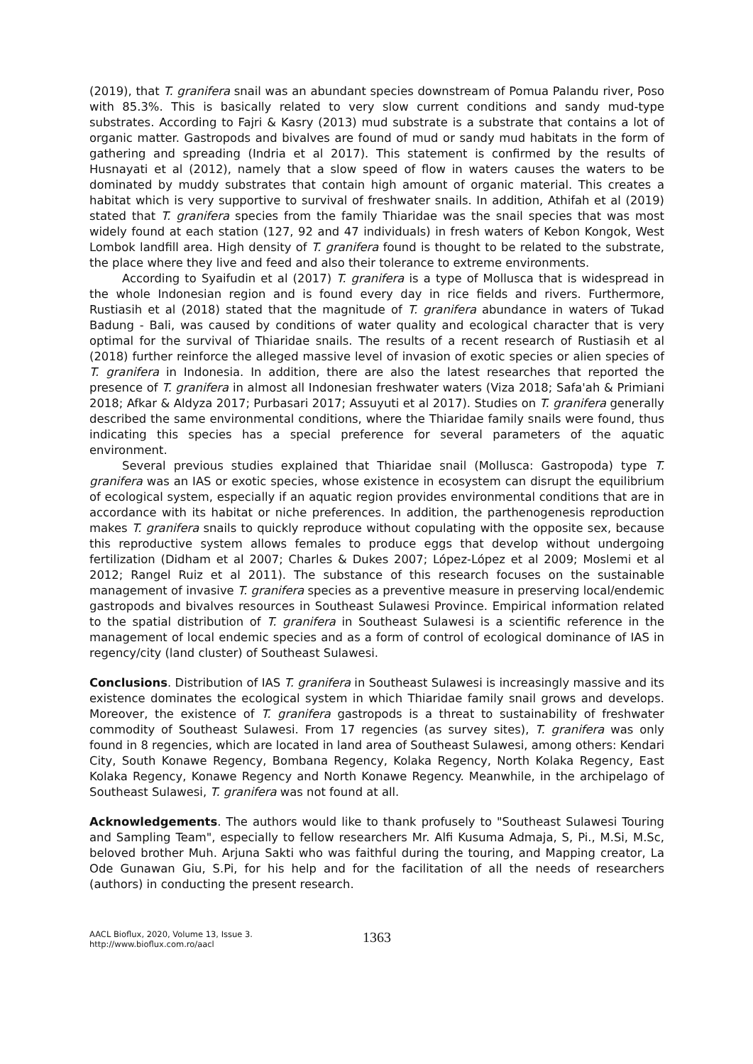(2019), that T. granifera snail was an abundant species downstream of Pomua Palandu river, Poso with 85.3%. This is basically related to very slow current conditions and sandy mud-type substrates. According to Fajri & Kasry (2013) mud substrate is a substrate that contains a lot of organic matter. Gastropods and bivalves are found of mud or sandy mud habitats in the form of gathering and spreading (Indria et al 2017). This statement is confirmed by the results of Husnayati et al (2012), namely that a slow speed of flow in waters causes the waters to be dominated by muddy substrates that contain high amount of organic material. This creates a habitat which is very supportive to survival of freshwater snails. In addition, Athifah et al (2019) stated that T. granifera species from the family Thiaridae was the snail species that was most widely found at each station (127, 92 and 47 individuals) in fresh waters of Kebon Kongok, West Lombok landfill area. High density of T. granifera found is thought to be related to the substrate, the place where they live and feed and also their tolerance to extreme environments.
According to Syaifudin et al (2017) T. granifera is a type of Mollusca that is widespread in the whole Indonesian region and is found every day in rice fields and rivers. Furthermore, Rustiasih et al (2018) stated that the magnitude of T. granifera abundance in waters of Tukad Badung - Bali, was caused by conditions of water quality and ecological character that is very optimal for the survival of Thiaridae snails. The results of a recent research of Rustiasih et al (2018) further reinforce the alleged massive level of invasion of exotic species or alien species of T. granifera in Indonesia. In addition, there are also the latest researches that reported the presence of T. granifera in almost all Indonesian freshwater waters (Viza 2018; Safa'ah & Primiani 2018; Afkar & Aldyza 2017; Purbasari 2017; Assuyuti et al 2017). Studies on T. granifera generally described the same environmental conditions, where the Thiaridae family snails were found, thus indicating this species has a special preference for several parameters of the aquatic environment.
Several previous studies explained that Thiaridae snail (Mollusca: Gastropoda) type T. granifera was an IAS or exotic species, whose existence in ecosystem can disrupt the equilibrium of ecological system, especially if an aquatic region provides environmental conditions that are in accordance with its habitat or niche preferences. In addition, the parthenogenesis reproduction makes T. granifera snails to quickly reproduce without copulating with the opposite sex, because this reproductive system allows females to produce eggs that develop without undergoing fertilization (Didham et al 2007; Charles & Dukes 2007; López-López et al 2009; Moslemi et al 2012; Rangel Ruiz et al 2011). The substance of this research focuses on the sustainable management of invasive T. granifera species as a preventive measure in preserving local/endemic gastropods and bivalves resources in Southeast Sulawesi Province. Empirical information related to the spatial distribution of T. granifera in Southeast Sulawesi is a scientific reference in the management of local endemic species and as a form of control of ecological dominance of IAS in regency/city (land cluster) of Southeast Sulawesi.
Conclusions. Distribution of IAS T. granifera in Southeast Sulawesi is increasingly massive and its existence dominates the ecological system in which Thiaridae family snail grows and develops. Moreover, the existence of T. granifera gastropods is a threat to sustainability of freshwater commodity of Southeast Sulawesi. From 17 regencies (as survey sites), T. granifera was only found in 8 regencies, which are located in land area of Southeast Sulawesi, among others: Kendari City, South Konawe Regency, Bombana Regency, Kolaka Regency, North Kolaka Regency, East Kolaka Regency, Konawe Regency and North Konawe Regency. Meanwhile, in the archipelago of Southeast Sulawesi, T. granifera was not found at all.
Acknowledgements. The authors would like to thank profusely to "Southeast Sulawesi Touring and Sampling Team", especially to fellow researchers Mr. Alfi Kusuma Admaja, S, Pi., M.Si, M.Sc, beloved brother Muh. Arjuna Sakti who was faithful during the touring, and Mapping creator, La Ode Gunawan Giu, S.Pi, for his help and for the facilitation of all the needs of researchers (authors) in conducting the present research.
AACL Bioflux, 2020, Volume 13, Issue 3.
http://www.bioflux.com.ro/aacl
1363